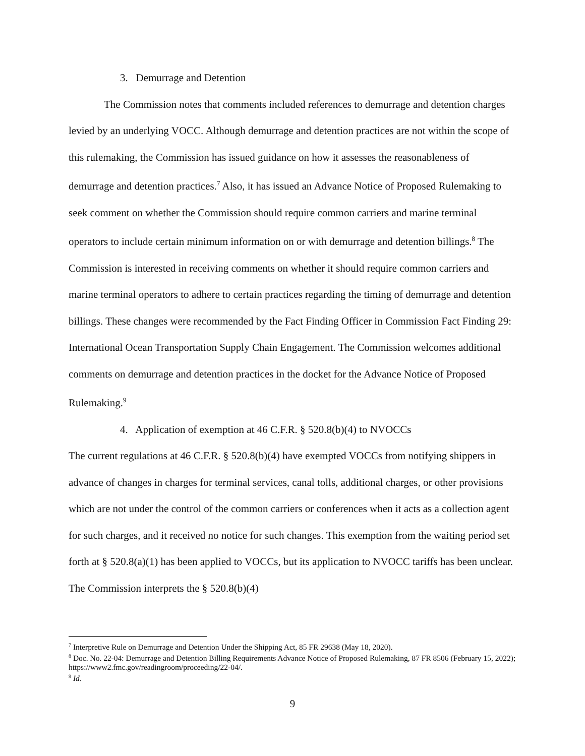3. Demurrage and Detention
The Commission notes that comments included references to demurrage and detention charges levied by an underlying VOCC. Although demurrage and detention practices are not within the scope of this rulemaking, the Commission has issued guidance on how it assesses the reasonableness of demurrage and detention practices.<sup>7</sup> Also, it has issued an Advance Notice of Proposed Rulemaking to seek comment on whether the Commission should require common carriers and marine terminal operators to include certain minimum information on or with demurrage and detention billings.<sup>8</sup> The Commission is interested in receiving comments on whether it should require common carriers and marine terminal operators to adhere to certain practices regarding the timing of demurrage and detention billings. These changes were recommended by the Fact Finding Officer in Commission Fact Finding 29: International Ocean Transportation Supply Chain Engagement. The Commission welcomes additional comments on demurrage and detention practices in the docket for the Advance Notice of Proposed Rulemaking.<sup>9</sup>
4. Application of exemption at 46 C.F.R. § 520.8(b)(4) to NVOCCs
The current regulations at 46 C.F.R. § 520.8(b)(4) have exempted VOCCs from notifying shippers in advance of changes in charges for terminal services, canal tolls, additional charges, or other provisions which are not under the control of the common carriers or conferences when it acts as a collection agent for such charges, and it received no notice for such changes. This exemption from the waiting period set forth at § 520.8(a)(1) has been applied to VOCCs, but its application to NVOCC tariffs has been unclear. The Commission interprets the § 520.8(b)(4)
<sup>7</sup> Interpretive Rule on Demurrage and Detention Under the Shipping Act, 85 FR 29638 (May 18, 2020).
<sup>8</sup> Doc. No. 22-04: Demurrage and Detention Billing Requirements Advance Notice of Proposed Rulemaking, 87 FR 8506 (February 15, 2022); https://www2.fmc.gov/readingroom/proceeding/22-04/.
<sup>9</sup> Id.
9